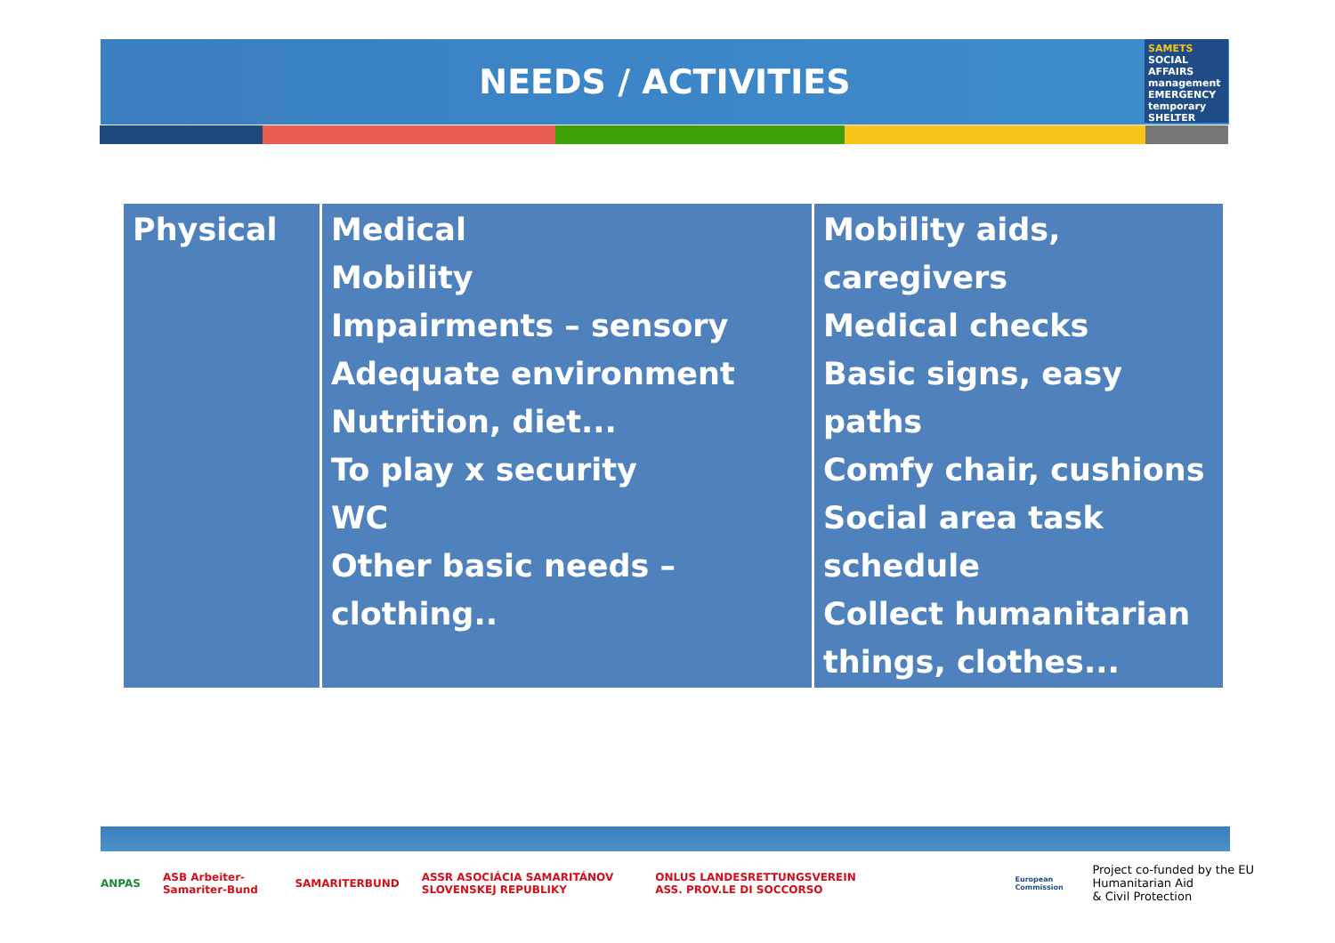NEEDS / ACTIVITIES
SAMETS
SOCIAL AFFAIRS management EMERGENCY temporary SHELTER
| Physical | Medical Mobility Impairments – sensory Adequate environment Nutrition, diet... To play x security WC Other basic needs – clothing.. | Mobility aids, caregivers Medical checks Basic signs, easy paths Comfy chair, cushions Social area task schedule Collect humanitarian things, clothes... |
ANPAS ASB Arbeiter-Samariter-Bund SAMARITERBUND ASSR ASOCIÁCIA SAMARITÁNOV SLOVENSKEJ REPUBLIKY ONLUS LANDESRETTUNGSVEREIN ASS. PROV.LE DI SOCCORSO European Commission Project co-funded by the EU Humanitarian Aid
& Civil Protection